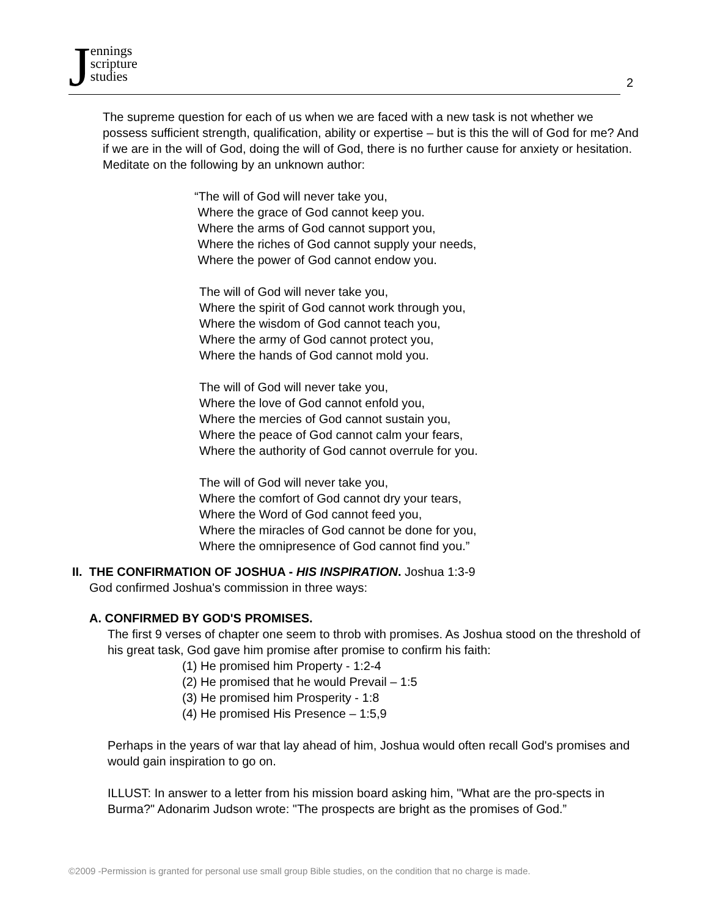Jennings
scripture
studies
2
The supreme question for each of us when we are faced with a new task is not whether we possess sufficient strength, qualification, ability or expertise – but is this the will of God for me? And if we are in the will of God, doing the will of God, there is no further cause for anxiety or hesitation. Meditate on the following by an unknown author:
“The will of God will never take you,
Where the grace of God cannot keep you.
Where the arms of God cannot support you,
Where the riches of God cannot supply your needs,
Where the power of God cannot endow you.
The will of God will never take you,
Where the spirit of God cannot work through you,
Where the wisdom of God cannot teach you,
Where the army of God cannot protect you,
Where the hands of God cannot mold you.
The will of God will never take you,
Where the love of God cannot enfold you,
Where the mercies of God cannot sustain you,
Where the peace of God cannot calm your fears,
Where the authority of God cannot overrule for you.
The will of God will never take you,
Where the comfort of God cannot dry your tears,
Where the Word of God cannot feed you,
Where the miracles of God cannot be done for you,
Where the omnipresence of God cannot find you.”
II. THE CONFIRMATION OF JOSHUA - HIS INSPIRATION. Joshua 1:3-9
God confirmed Joshua's commission in three ways:
A. CONFIRMED BY GOD'S PROMISES.
The first 9 verses of chapter one seem to throb with promises. As Joshua stood on the threshold of his great task, God gave him promise after promise to confirm his faith:
(1) He promised him Property - 1:2-4
(2) He promised that he would Prevail – 1:5
(3) He promised him Prosperity - 1:8
(4) He promised His Presence – 1:5,9
Perhaps in the years of war that lay ahead of him, Joshua would often recall God's promises and would gain inspiration to go on.
ILLUST: In answer to a letter from his mission board asking him, "What are the pro-spects in Burma?" Adonarim Judson wrote: "The prospects are bright as the promises of God.”
©2009 -Permission is granted for personal use small group Bible studies, on the condition that no charge is made.